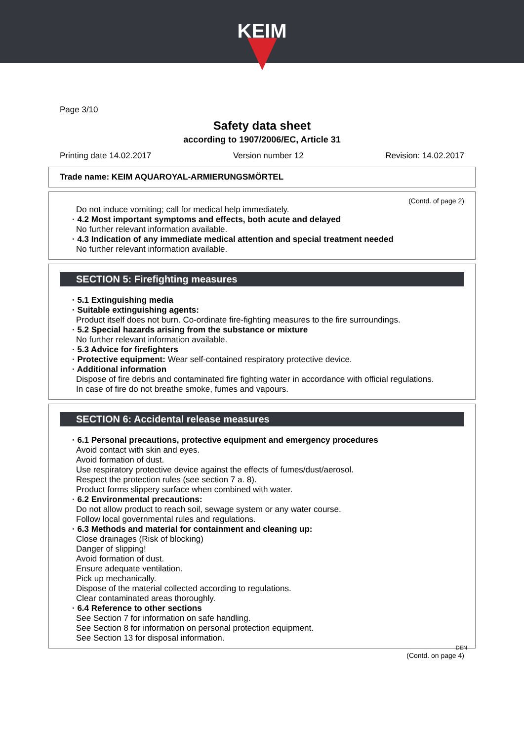KEIM
Page 3/10
Safety data sheet
according to 1907/2006/EC, Article 31
Printing date 14.02.2017 Version number 12 Revision: 14.02.2017
Trade name: KEIM AQUAROYAL-ARMIERUNGSMÖRTEL
(Contd. of page 2)
Do not induce vomiting; call for medical help immediately.
· 4.2 Most important symptoms and effects, both acute and delayed
No further relevant information available.
· 4.3 Indication of any immediate medical attention and special treatment needed
No further relevant information available.
SECTION 5: Firefighting measures
· 5.1 Extinguishing media
· Suitable extinguishing agents:
Product itself does not burn. Co-ordinate fire-fighting measures to the fire surroundings.
· 5.2 Special hazards arising from the substance or mixture
No further relevant information available.
· 5.3 Advice for firefighters
· Protective equipment: Wear self-contained respiratory protective device.
· Additional information
Dispose of fire debris and contaminated fire fighting water in accordance with official regulations.
In case of fire do not breathe smoke, fumes and vapours.
SECTION 6: Accidental release measures
· 6.1 Personal precautions, protective equipment and emergency procedures
Avoid contact with skin and eyes.
Avoid formation of dust.
Use respiratory protective device against the effects of fumes/dust/aerosol.
Respect the protection rules (see section 7 a. 8).
Product forms slippery surface when combined with water.
· 6.2 Environmental precautions:
Do not allow product to reach soil, sewage system or any water course.
Follow local governmental rules and regulations.
· 6.3 Methods and material for containment and cleaning up:
Close drainages (Risk of blocking)
Danger of slipping!
Avoid formation of dust.
Ensure adequate ventilation.
Pick up mechanically.
Dispose of the material collected according to regulations.
Clear contaminated areas thoroughly.
· 6.4 Reference to other sections
See Section 7 for information on safe handling.
See Section 8 for information on personal protection equipment.
See Section 13 for disposal information.
DEN
(Contd. on page 4)